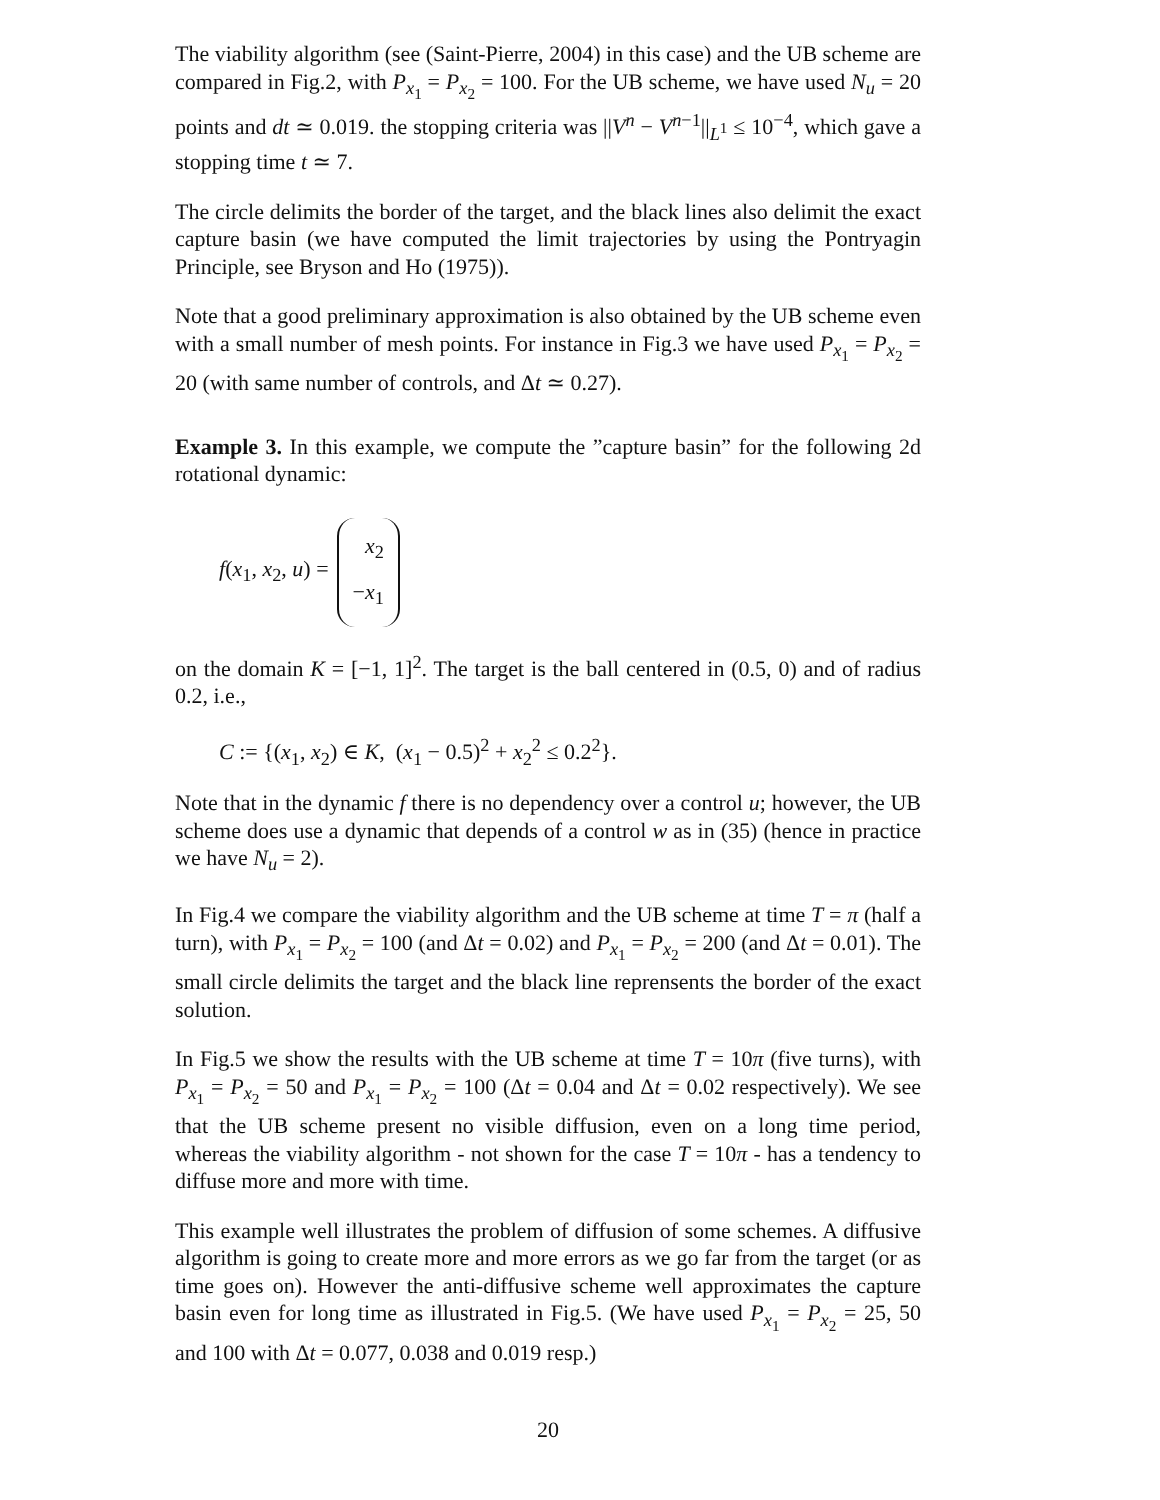The viability algorithm (see (Saint-Pierre, 2004) in this case) and the UB scheme are compared in Fig.2, with P<sub>x<sub>1</sub></sub> = P<sub>x<sub>2</sub></sub> = 100. For the UB scheme, we have used N<sub>u</sub> = 20 points and dt ≃ 0.019. the stopping criteria was ||V<sup>n</sup> − V<sup>n−1</sup>||<sub>L<sup>1</sup></sub> ≤ 10<sup>−4</sup>, which gave a stopping time t ≃ 7.
The circle delimits the border of the target, and the black lines also delimit the exact capture basin (we have computed the limit trajectories by using the Pontryagin Principle, see Bryson and Ho (1975)).
Note that a good preliminary approximation is also obtained by the UB scheme even with a small number of mesh points. For instance in Fig.3 we have used P<sub>x<sub>1</sub></sub> = P<sub>x<sub>2</sub></sub> = 20 (with same number of controls, and Δt ≃ 0.27).
Example 3. In this example, we compute the ”capture basin” for the following 2d rotational dynamic:
f(x<sub>1</sub>, x<sub>2</sub>, u) = x<sub>2</sub> −x<sub>1</sub>
on the domain K = [−1, 1]<sup>2</sup>. The target is the ball centered in (0.5, 0) and of radius 0.2, i.e.,
C := {(x<sub>1</sub>, x<sub>2</sub>) ∈ K, (x<sub>1</sub> − 0.5)<sup>2</sup> + x<sub>2</sub><sup>2</sup> ≤ 0.2<sup>2</sup>}.
Note that in the dynamic f there is no dependency over a control u; however, the UB scheme does use a dynamic that depends of a control w as in (35) (hence in practice we have N<sub>u</sub> = 2).
In Fig.4 we compare the viability algorithm and the UB scheme at time T = π (half a turn), with P<sub>x<sub>1</sub></sub> = P<sub>x<sub>2</sub></sub> = 100 (and Δt = 0.02) and P<sub>x<sub>1</sub></sub> = P<sub>x<sub>2</sub></sub> = 200 (and Δt = 0.01). The small circle delimits the target and the black line reprensents the border of the exact solution.
In Fig.5 we show the results with the UB scheme at time T = 10π (five turns), with P<sub>x<sub>1</sub></sub> = P<sub>x<sub>2</sub></sub> = 50 and P<sub>x<sub>1</sub></sub> = P<sub>x<sub>2</sub></sub> = 100 (Δt = 0.04 and Δt = 0.02 respectively). We see that the UB scheme present no visible diffusion, even on a long time period, whereas the viability algorithm - not shown for the case T = 10π - has a tendency to diffuse more and more with time.
This example well illustrates the problem of diffusion of some schemes. A diffusive algorithm is going to create more and more errors as we go far from the target (or as time goes on). However the anti-diffusive scheme well approximates the capture basin even for long time as illustrated in Fig.5. (We have used P<sub>x<sub>1</sub></sub> = P<sub>x<sub>2</sub></sub> = 25, 50 and 100 with Δt = 0.077, 0.038 and 0.019 resp.)
20